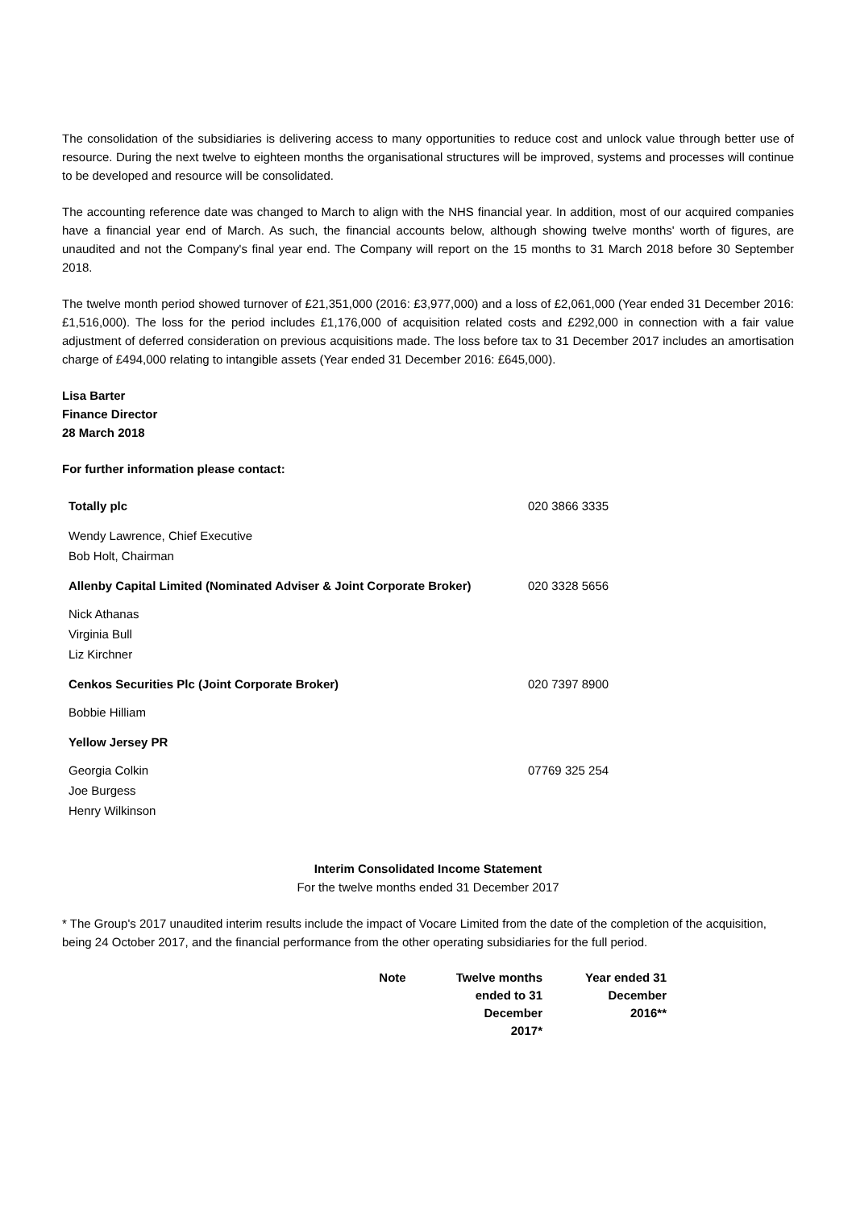The consolidation of the subsidiaries is delivering access to many opportunities to reduce cost and unlock value through better use of resource. During the next twelve to eighteen months the organisational structures will be improved, systems and processes will continue to be developed and resource will be consolidated.
The accounting reference date was changed to March to align with the NHS financial year. In addition, most of our acquired companies have a financial year end of March. As such, the financial accounts below, although showing twelve months' worth of figures, are unaudited and not the Company's final year end. The Company will report on the 15 months to 31 March 2018 before 30 September 2018.
The twelve month period showed turnover of £21,351,000 (2016: £3,977,000) and a loss of £2,061,000 (Year ended 31 December 2016: £1,516,000). The loss for the period includes £1,176,000 of acquisition related costs and £292,000 in connection with a fair value adjustment of deferred consideration on previous acquisitions made. The loss before tax to 31 December 2017 includes an amortisation charge of £494,000 relating to intangible assets (Year ended 31 December 2016: £645,000).
Lisa Barter
Finance Director
28 March 2018
For further information please contact:
| Totally plc | 020 3866 3335 |
| Wendy Lawrence, Chief Executive Bob Holt, Chairman | |
| Allenby Capital Limited (Nominated Adviser & Joint Corporate Broker) | 020 3328 5656 |
| Nick Athanas Virginia Bull Liz Kirchner | |
| Cenkos Securities Plc (Joint Corporate Broker) | 020 7397 8900 |
| Bobbie Hilliam | |
| Yellow Jersey PR | |
| Georgia Colkin Joe Burgess Henry Wilkinson | 07769 325 254 |
Interim Consolidated Income Statement
For the twelve months ended 31 December 2017
* The Group's 2017 unaudited interim results include the impact of Vocare Limited from the date of the completion of the acquisition, being 24 October 2017, and the financial performance from the other operating subsidiaries for the full period.
| Note | Twelve months ended to 31 December 2017* | Year ended 31 December 2016** |
| --- | --- | --- |